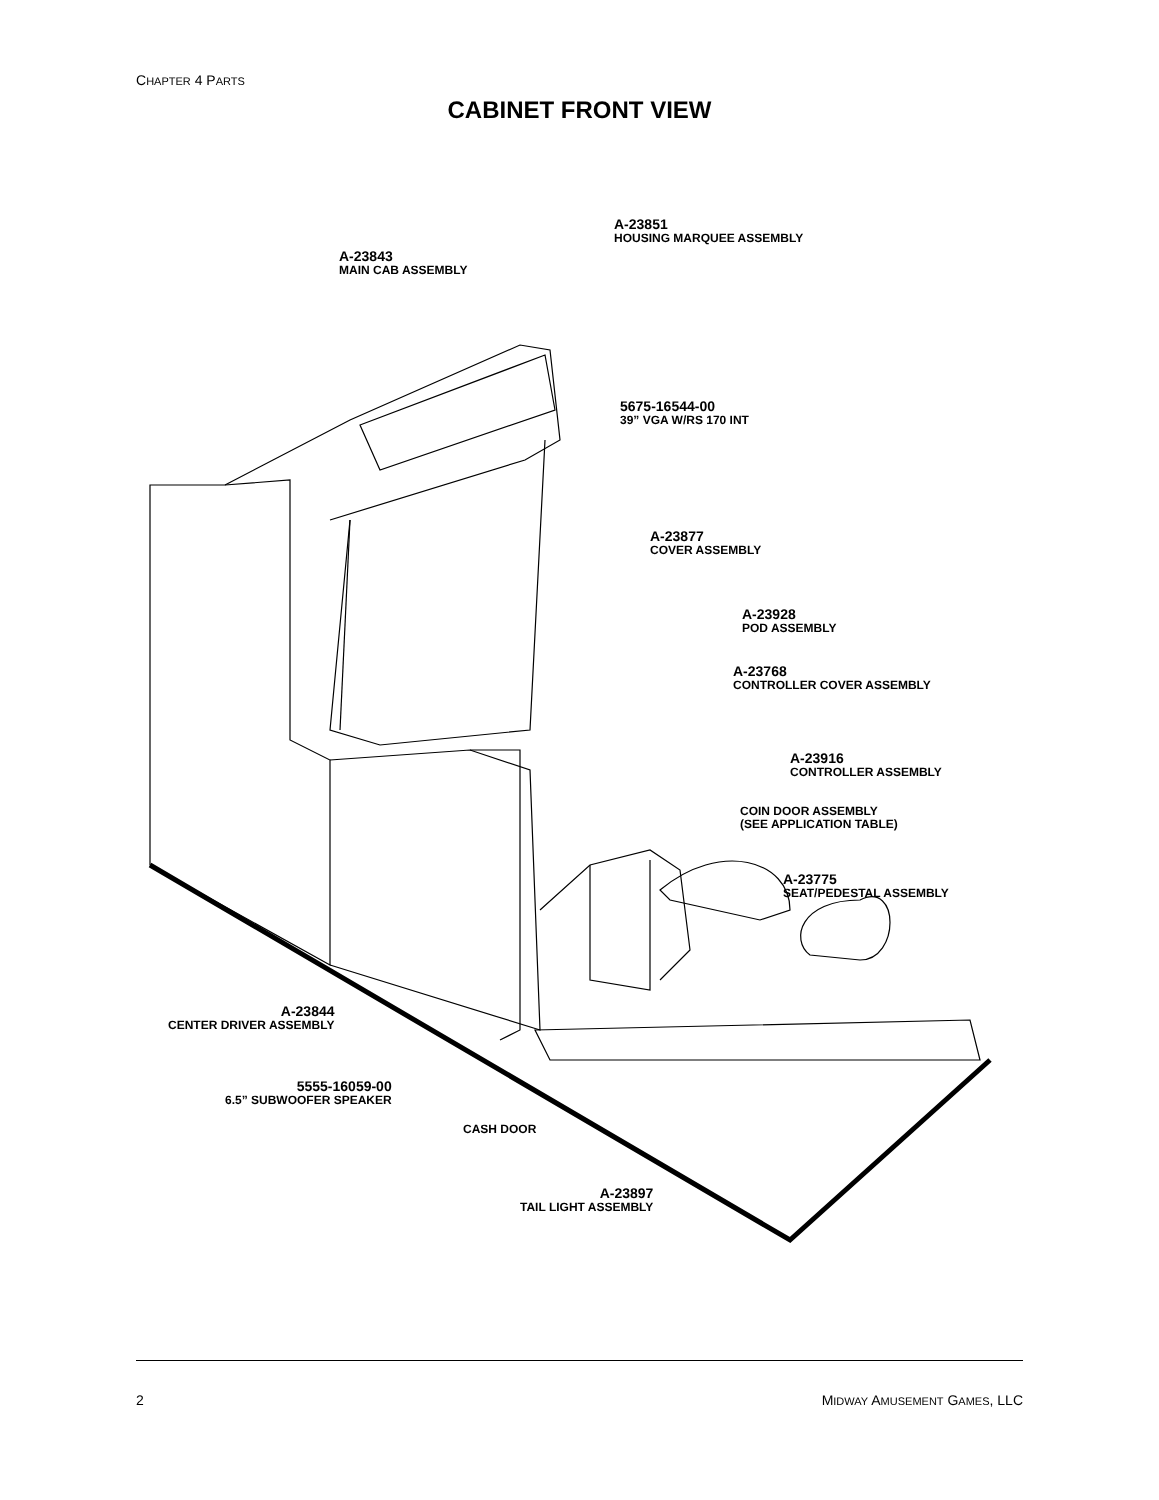CHAPTER 4 PARTS
CABINET FRONT VIEW
A-23851
HOUSING MARQUEE ASSEMBLY
A-23843
MAIN CAB ASSEMBLY
5675-16544-00
39” VGA W/RS 170 INT
A-23877
COVER ASSEMBLY
A-23928
POD ASSEMBLY
A-23768
CONTROLLER COVER ASSEMBLY
A-23916
CONTROLLER ASSEMBLY
COIN DOOR ASSEMBLY
(SEE APPLICATION TABLE)
A-23775
SEAT/PEDESTAL ASSEMBLY
A-23844
CENTER DRIVER ASSEMBLY
5555-16059-00
6.5” SUBWOOFER SPEAKER
CASH DOOR
A-23897
TAIL LIGHT ASSEMBLY
2 MIDWAY AMUSEMENT GAMES, LLC